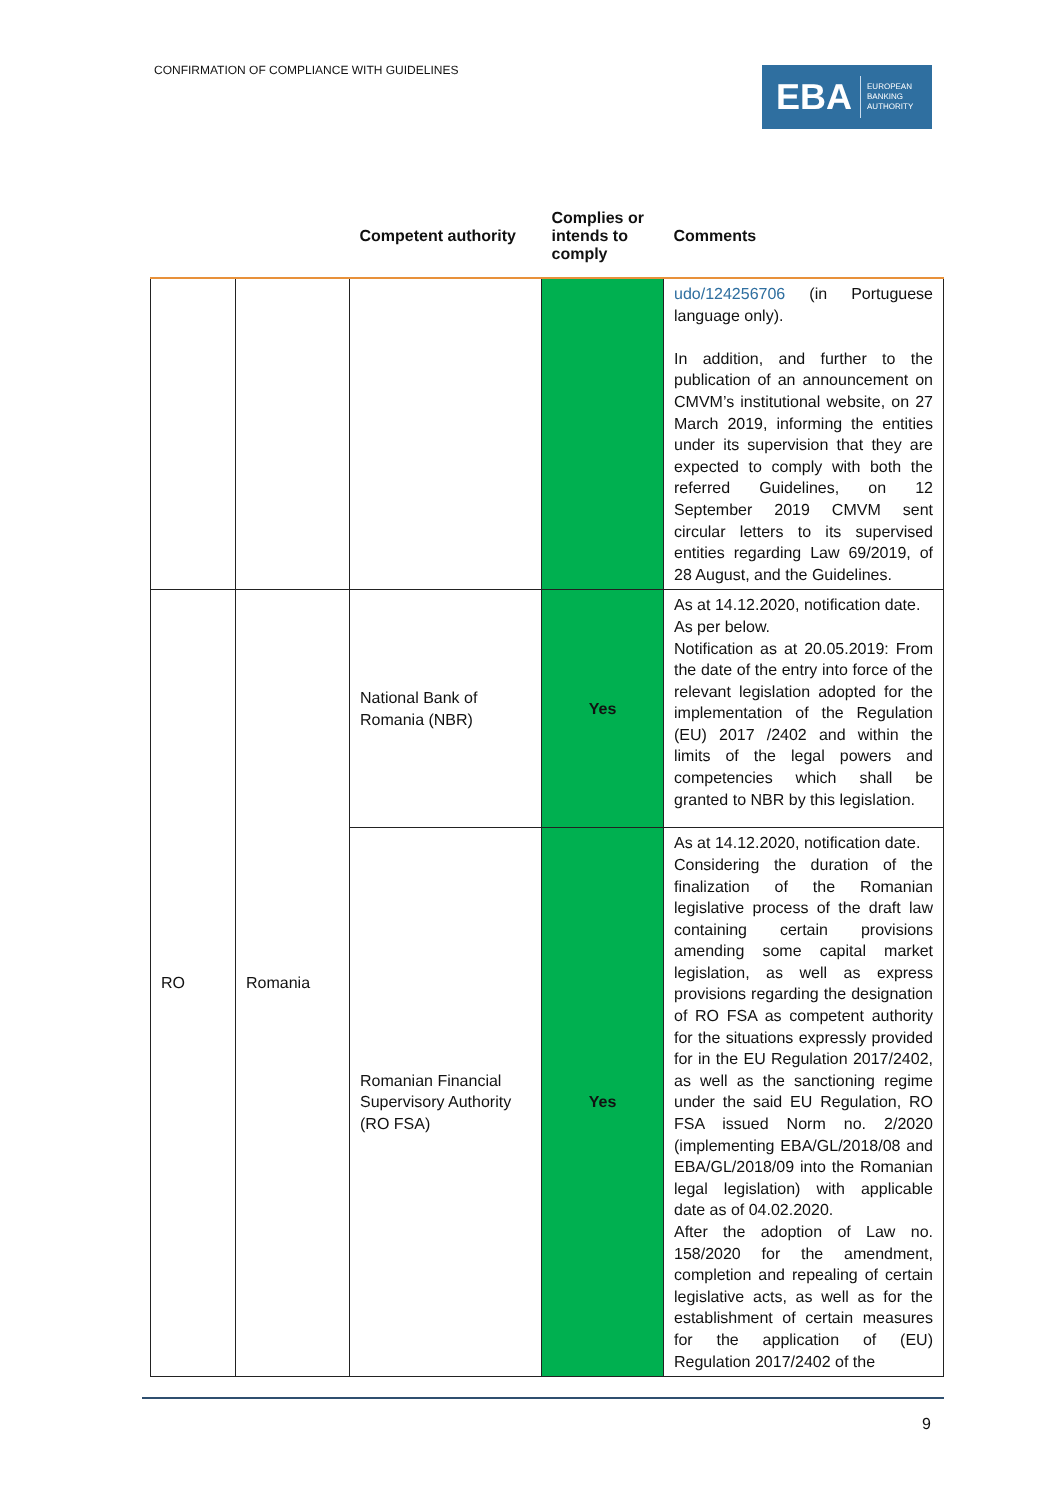CONFIRMATION OF COMPLIANCE WITH GUIDELINES
EBA EUROPEAN
BANKING
AUTHORITY
| | | Competent authority | Complies or intends to comply | Comments |
| --- | --- | --- | --- | --- |
| | | | | udo/124256706 (in Portuguese language only). In addition, and further to the publication of an announcement on CMVM’s institutional website, on 27 March 2019, informing the entities under its supervision that they are expected to comply with both the referred Guidelines, on 12 September 2019 CMVM sent circular letters to its supervised entities regarding Law 69/2019, of 28 August, and the Guidelines. |
| RO | Romania | National Bank of Romania (NBR) | Yes | As at 14.12.2020, notification date. As per below. Notification as at 20.05.2019: From the date of the entry into force of the relevant legislation adopted for the implementation of the Regulation (EU) 2017 /2402 and within the limits of the legal powers and competencies which shall be granted to NBR by this legislation. |
| | | Romanian Financial Supervisory Authority (RO FSA) | Yes | As at 14.12.2020, notification date. Considering the duration of the finalization of the Romanian legislative process of the draft law containing certain provisions amending some capital market legislation, as well as express provisions regarding the designation of RO FSA as competent authority for the situations expressly provided for in the EU Regulation 2017/2402, as well as the sanctioning regime under the said EU Regulation, RO FSA issued Norm no. 2/2020 (implementing EBA/GL/2018/08 and EBA/GL/2018/09 into the Romanian legal legislation) with applicable date as of 04.02.2020. After the adoption of Law no. 158/2020 for the amendment, completion and repealing of certain legislative acts, as well as for the establishment of certain measures for the application of (EU) Regulation 2017/2402 of the |
9